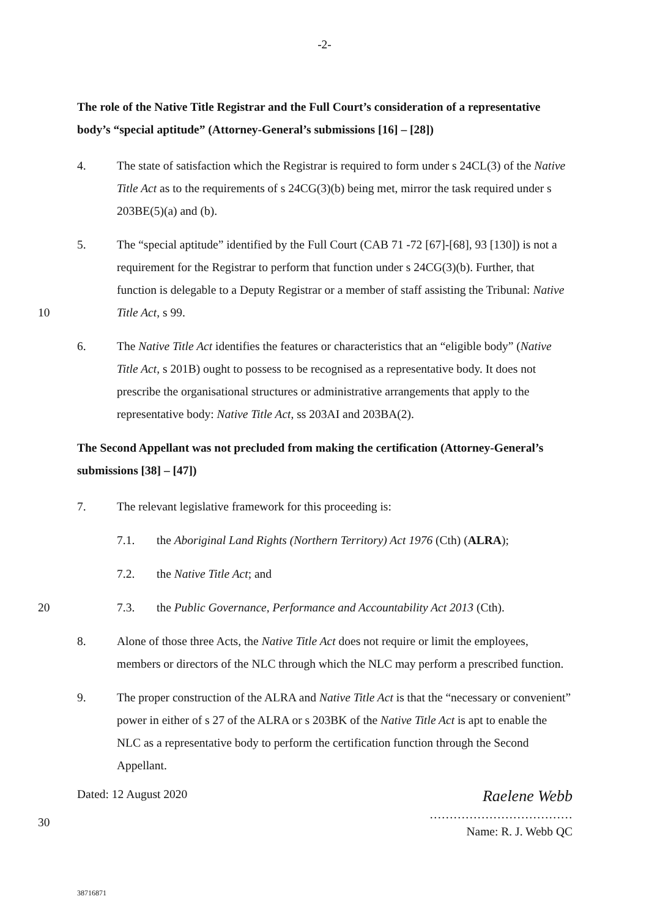-2-
The role of the Native Title Registrar and the Full Court’s consideration of a representative body’s “special aptitude” (Attorney-General’s submissions [16] – [28])
4. The state of satisfaction which the Registrar is required to form under s 24CL(3) of the Native Title Act as to the requirements of s 24CG(3)(b) being met, mirror the task required under s 203BE(5)(a) and (b).
10 5. The “special aptitude” identified by the Full Court (CAB 71 -72 [67]-[68], 93 [130]) is not a requirement for the Registrar to perform that function under s 24CG(3)(b). Further, that function is delegable to a Deputy Registrar or a member of staff assisting the Tribunal: Native Title Act, s 99.
6. The Native Title Act identifies the features or characteristics that an “eligible body” (Native Title Act, s 201B) ought to possess to be recognised as a representative body. It does not prescribe the organisational structures or administrative arrangements that apply to the representative body: Native Title Act, ss 203AI and 203BA(2).
The Second Appellant was not precluded from making the certification (Attorney-General’s submissions [38] – [47])
7. The relevant legislative framework for this proceeding is:
7.1. the Aboriginal Land Rights (Northern Territory) Act 1976 (Cth) (ALRA);
7.2. the Native Title Act; and
20 7.3. the Public Governance, Performance and Accountability Act 2013 (Cth).
8. Alone of those three Acts, the Native Title Act does not require or limit the employees, members or directors of the NLC through which the NLC may perform a prescribed function.
9. The proper construction of the ALRA and Native Title Act is that the “necessary or convenient” power in either of s 27 of the ALRA or s 203BK of the Native Title Act is apt to enable the NLC as a representative body to perform the certification function through the Second Appellant.
Dated: 12 August 2020
Raelene Webb
………………………………
Name: R. J. Webb QC
30
38716871